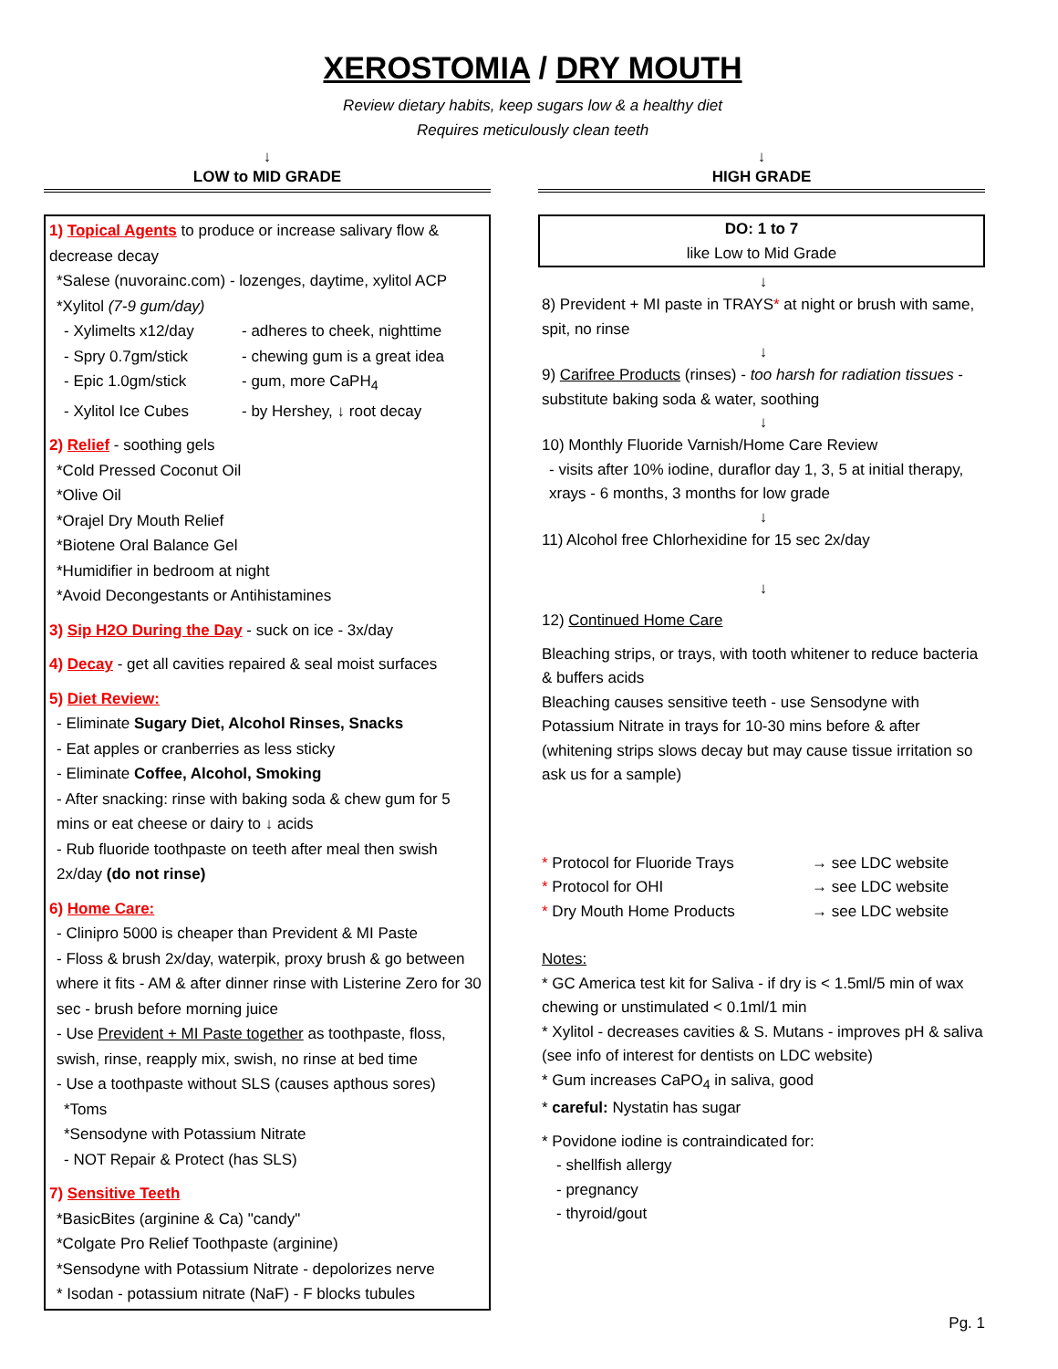XEROSTOMIA / DRY MOUTH
Review dietary habits, keep sugars low & a healthy diet
Requires meticulously clean teeth
↓
LOW to MID GRADE
1) Topical Agents to produce or increase salivary flow & decrease decay
*Salese (nuvorainc.com) - lozenges, daytime, xylitol ACP
*Xylitol (7-9 gum/day)
- Xylimelts x12/day - adheres to cheek, nighttime
- Spry 0.7gm/stick - chewing gum is a great idea
- Epic 1.0gm/stick - gum, more CaPH<sub>4</sub>
- Xylitol Ice Cubes - by Hershey, ↓ root decay
2) Relief - soothing gels
*Cold Pressed Coconut Oil
*Olive Oil
*Orajel Dry Mouth Relief
*Biotene Oral Balance Gel
*Humidifier in bedroom at night
*Avoid Decongestants or Antihistamines
3) Sip H2O During the Day - suck on ice - 3x/day
4) Decay - get all cavities repaired & seal moist surfaces
5) Diet Review:
- Eliminate Sugary Diet, Alcohol Rinses, Snacks
- Eat apples or cranberries as less sticky
- Eliminate Coffee, Alcohol, Smoking
- After snacking: rinse with baking soda & chew gum for 5 mins or eat cheese or dairy to ↓ acids
- Rub fluoride toothpaste on teeth after meal then swish 2x/day (do not rinse)
6) Home Care:
- Clinipro 5000 is cheaper than Prevident & MI Paste
- Floss & brush 2x/day, waterpik, proxy brush & go between where it fits - AM & after dinner rinse with Listerine Zero for 30 sec - brush before morning juice
- Use Prevident + MI Paste together as toothpaste, floss, swish, rinse, reapply mix, swish, no rinse at bed time
- Use a toothpaste without SLS (causes apthous sores)
*Toms
*Sensodyne with Potassium Nitrate
- NOT Repair & Protect (has SLS)
7) Sensitive Teeth
*BasicBites (arginine & Ca) "candy"
*Colgate Pro Relief Toothpaste (arginine)
*Sensodyne with Potassium Nitrate - depolorizes nerve
* Isodan - potassium nitrate (NaF) - F blocks tubules
↓
HIGH GRADE
DO: 1 to 7
like Low to Mid Grade
↓
8) Prevident + MI paste in TRAYS* at night or brush with same, spit, no rinse
↓
9) Carifree Products (rinses) - too harsh for radiation tissues - substitute baking soda & water, soothing
↓
10) Monthly Fluoride Varnish/Home Care Review
- visits after 10% iodine, duraflor day 1, 3, 5 at initial therapy, xrays - 6 months, 3 months for low grade
↓
11) Alcohol free Chlorhexidine for 15 sec 2x/day
↓
12) Continued Home Care
Bleaching strips, or trays, with tooth whitener to reduce bacteria & buffers acids
Bleaching causes sensitive teeth - use Sensodyne with Potassium Nitrate in trays for 10-30 mins before & after (whitening strips slows decay but may cause tissue irritation so ask us for a sample)
* Protocol for Fluoride Trays → see LDC website
* Protocol for OHI → see LDC website
* Dry Mouth Home Products → see LDC website
Notes:
* GC America test kit for Saliva - if dry is < 1.5ml/5 min of wax chewing or unstimulated < 0.1ml/1 min
* Xylitol - decreases cavities & S. Mutans - improves pH & saliva (see info of interest for dentists on LDC website)
* Gum increases CaPO<sub>4</sub> in saliva, good
* careful: Nystatin has sugar
* Povidone iodine is contraindicated for:
- shellfish allergy
- pregnancy
- thyroid/gout
Pg. 1